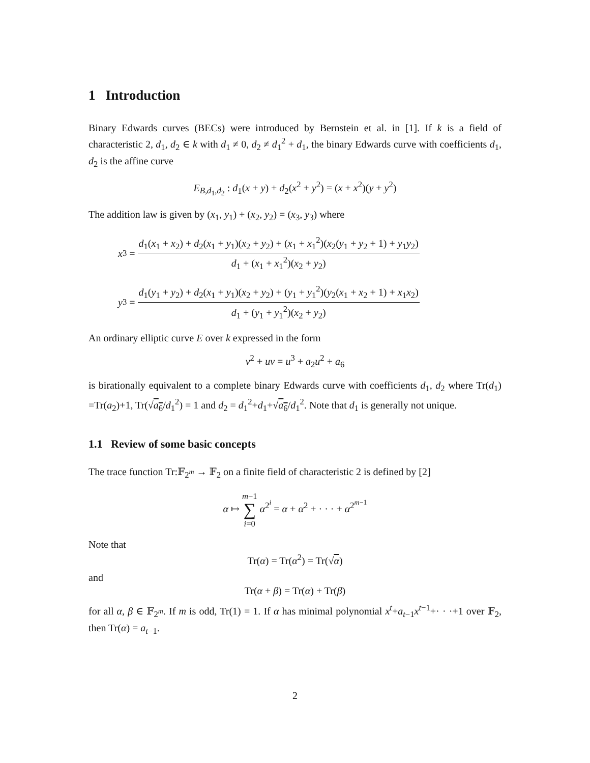1 Introduction
Binary Edwards curves (BECs) were introduced by Bernstein et al. in [1]. If k is a field of characteristic 2, d<sub>1</sub>, d<sub>2</sub> ∈ k with d<sub>1</sub> ≠ 0, d<sub>2</sub> ≠ d<sub>1</sub><sup>2</sup> + d<sub>1</sub>, the binary Edwards curve with coefficients d<sub>1</sub>, d<sub>2</sub> is the affine curve
E<sub>B,d<sub>1</sub>,d<sub>2</sub></sub> : d<sub>1</sub>(x + y) + d<sub>2</sub>(x<sup>2</sup> + y<sup>2</sup>) = (x + x<sup>2</sup>)(y + y<sup>2</sup>)
The addition law is given by (x<sub>1</sub>, y<sub>1</sub>) + (x<sub>2</sub>, y<sub>2</sub>) = (x<sub>3</sub>, y<sub>3</sub>) where
x<sub>3</sub> =
d<sub>1</sub>(x<sub>1</sub> + x<sub>2</sub>) + d<sub>2</sub>(x<sub>1</sub> + y<sub>1</sub>)(x<sub>2</sub> + y<sub>2</sub>) + (x<sub>1</sub> + x<sub>1</sub><sup>2</sup>)(x<sub>2</sub>(y<sub>1</sub> + y<sub>2</sub> + 1) + y<sub>1</sub>y<sub>2</sub>) d<sub>1</sub> + (x<sub>1</sub> + x<sub>1</sub><sup>2</sup>)(x<sub>2</sub> + y<sub>2</sub>)
y<sub>3</sub> =
d<sub>1</sub>(y<sub>1</sub> + y<sub>2</sub>) + d<sub>2</sub>(x<sub>1</sub> + y<sub>1</sub>)(x<sub>2</sub> + y<sub>2</sub>) + (y<sub>1</sub> + y<sub>1</sub><sup>2</sup>)(y<sub>2</sub>(x<sub>1</sub> + x<sub>2</sub> + 1) + x<sub>1</sub>x<sub>2</sub>) d<sub>1</sub> + (y<sub>1</sub> + y<sub>1</sub><sup>2</sup>)(x<sub>2</sub> + y<sub>2</sub>)
An ordinary elliptic curve E over k expressed in the form
v<sup>2</sup> + uv = u<sup>3</sup> + a<sub>2</sub>u<sup>2</sup> + a<sub>6</sub>
is birationally equivalent to a complete binary Edwards curve with coefficients d<sub>1</sub>, d<sub>2</sub> where Tr(d<sub>1</sub>) =Tr(a<sub>2</sub>)+1, Tr(√a<sub>6</sub>/d<sub>1</sub><sup>2</sup>) = 1 and d<sub>2</sub> = d<sub>1</sub><sup>2</sup>+d<sub>1</sub>+√a<sub>6</sub>/d<sub>1</sub><sup>2</sup>. Note that d<sub>1</sub> is generally not unique.
1.1 Review of some basic concepts
The trace function Tr:𝔽<sub>2<sup>m</sup></sub> → 𝔽<sub>2</sub> on a finite field of characteristic 2 is defined by [2]
α ↦ m−1
∑
i=0 α<sup>2<sup>i</sup></sup> = α + α<sup>2</sup> + · · · + α<sup>2<sup>m−1</sup></sup>
Note that
Tr(α) = Tr(α<sup>2</sup>) = Tr(√α)
and
Tr(α + β) = Tr(α) + Tr(β)
for all α, β ∈ 𝔽<sub>2<sup>m</sup></sub>. If m is odd, Tr(1) = 1. If α has minimal polynomial x<sup>t</sup>+a<sub>t−1</sub>x<sup>t−1</sup>+· · ·+1 over 𝔽<sub>2</sub>, then Tr(α) = a<sub>t−1</sub>.
2